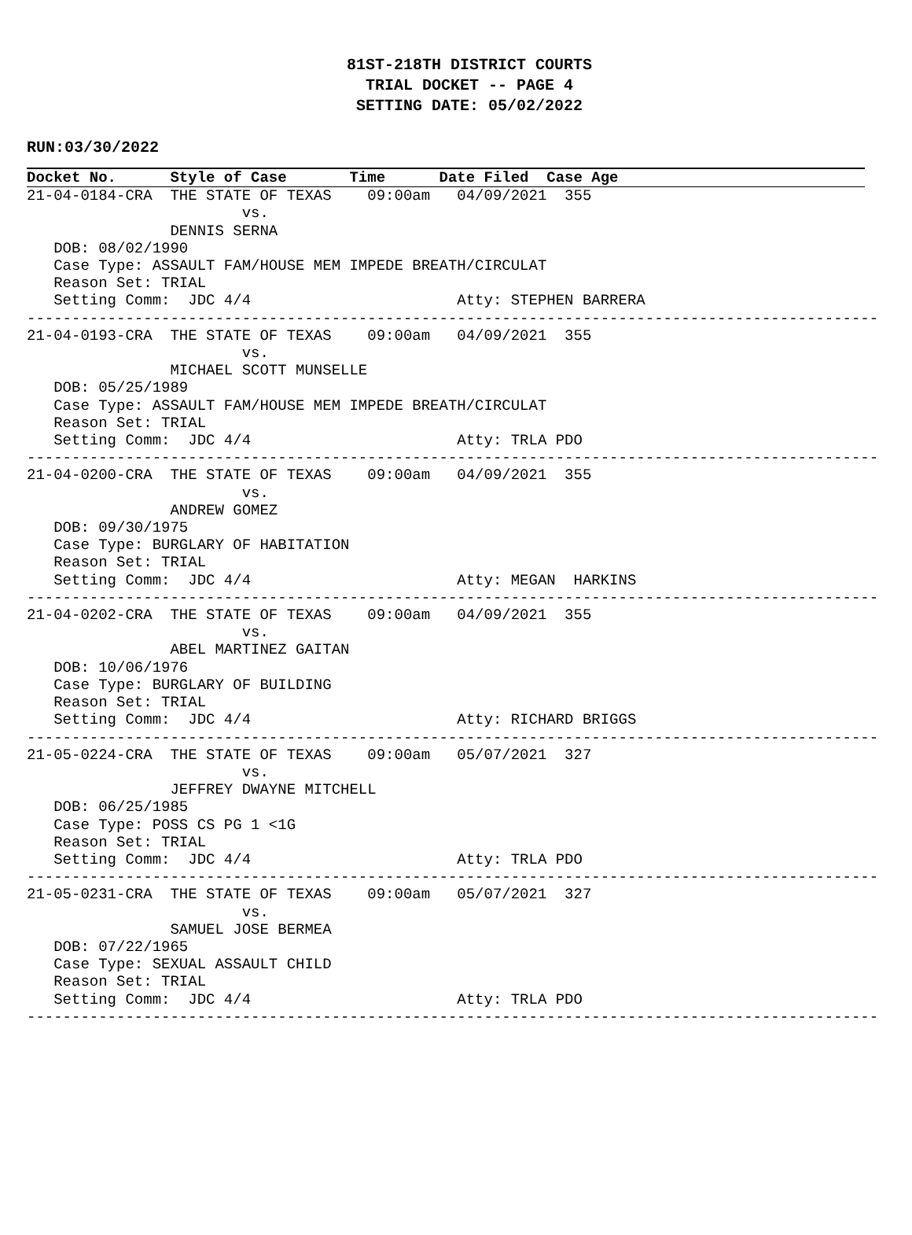81ST-218TH DISTRICT COURTS
TRIAL DOCKET -- PAGE 4
SETTING DATE: 05/02/2022
RUN:03/30/2022
Docket No.      Style of Case       Time      Date Filed  Case Age
21-04-0184-CRA  THE STATE OF TEXAS    09:00am   04/09/2021  355
                        vs.
                DENNIS SERNA
   DOB: 08/02/1990
   Case Type: ASSAULT FAM/HOUSE MEM IMPEDE BREATH/CIRCULAT
   Reason Set: TRIAL
   Setting Comm:  JDC 4/4                       Atty: STEPHEN BARRERA
-----------------------------------------------------------------------------------------------
21-04-0193-CRA  THE STATE OF TEXAS    09:00am   04/09/2021  355
                        vs.
                MICHAEL SCOTT MUNSELLE
   DOB: 05/25/1989
   Case Type: ASSAULT FAM/HOUSE MEM IMPEDE BREATH/CIRCULAT
   Reason Set: TRIAL
   Setting Comm:  JDC 4/4                       Atty: TRLA PDO
-----------------------------------------------------------------------------------------------
21-04-0200-CRA  THE STATE OF TEXAS    09:00am   04/09/2021  355
                        vs.
                ANDREW GOMEZ
   DOB: 09/30/1975
   Case Type: BURGLARY OF HABITATION
   Reason Set: TRIAL
   Setting Comm:  JDC 4/4                       Atty: MEGAN  HARKINS
-----------------------------------------------------------------------------------------------
21-04-0202-CRA  THE STATE OF TEXAS    09:00am   04/09/2021  355
                        vs.
                ABEL MARTINEZ GAITAN
   DOB: 10/06/1976
   Case Type: BURGLARY OF BUILDING
   Reason Set: TRIAL
   Setting Comm:  JDC 4/4                       Atty: RICHARD BRIGGS
-----------------------------------------------------------------------------------------------
21-05-0224-CRA  THE STATE OF TEXAS    09:00am   05/07/2021  327
                        vs.
                JEFFREY DWAYNE MITCHELL
   DOB: 06/25/1985
   Case Type: POSS CS PG 1 <1G
   Reason Set: TRIAL
   Setting Comm:  JDC 4/4                       Atty: TRLA PDO
-----------------------------------------------------------------------------------------------
21-05-0231-CRA  THE STATE OF TEXAS    09:00am   05/07/2021  327
                        vs.
                SAMUEL JOSE BERMEA
   DOB: 07/22/1965
   Case Type: SEXUAL ASSAULT CHILD
   Reason Set: TRIAL
   Setting Comm:  JDC 4/4                       Atty: TRLA PDO
-----------------------------------------------------------------------------------------------